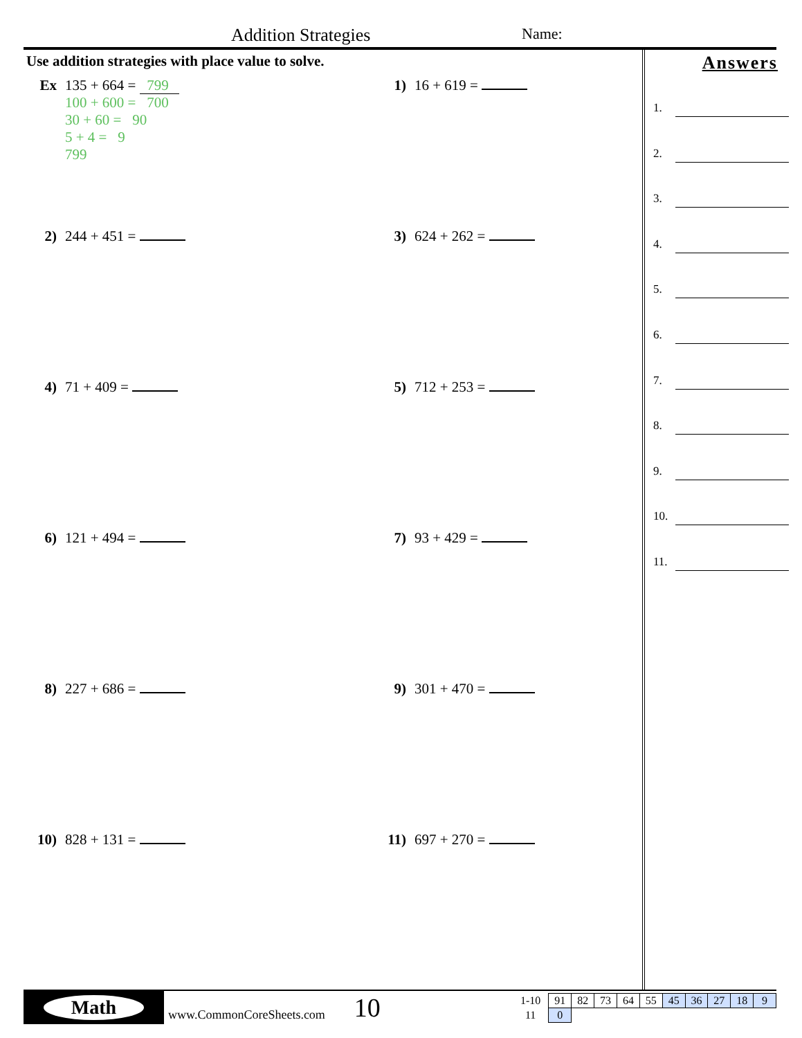Addition Strategies Name:
Use addition strategies with place value to solve.
Ex 135 + 664 = 799
100 + 600 = 700
30 + 60 = 90
5 + 4 = 9
799
1) 16 + 619 =
2) 244 + 451 =
3) 624 + 262 =
4) 71 + 409 =
5) 712 + 253 =
6) 121 + 494 =
7) 93 + 429 =
8) 227 + 686 =
9) 301 + 470 =
10) 828 + 131 =
11) 697 + 270 =
Answers
1.
2.
3.
4.
5.
6.
7.
8.
9.
10.
11.
Math
www.CommonCoreSheets.com
10
| 1-10 | 91 | 82 | 73 | 64 | 55 | 45 | 36 | 27 | 18 | 9 |
| 11 | 0 | | | | | | | | | |